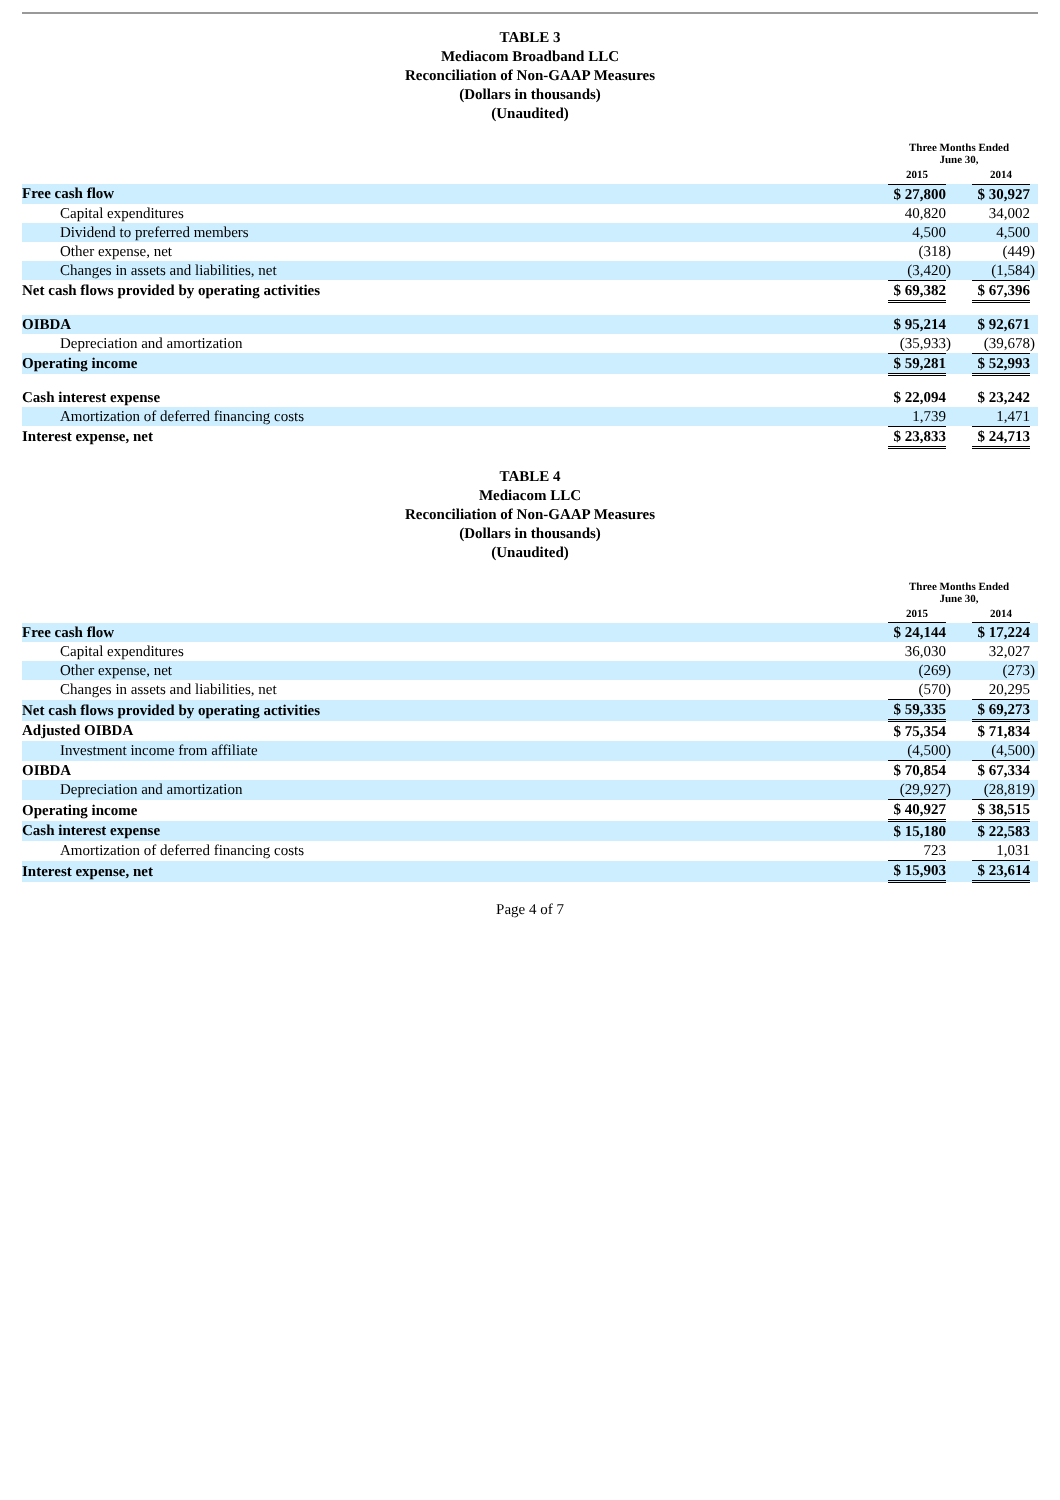TABLE 3
Mediacom Broadband LLC
Reconciliation of Non-GAAP Measures
(Dollars in thousands)
(Unaudited)
| | Three Months Ended June 30, | | | | |
| | 2015 | | | 2014 | |
| Free cash flow | $ 27,800 | | | $ 30,927 | |
| Capital expenditures | 40,820 | | | 34,002 | |
| Dividend to preferred members | 4,500 | | | 4,500 | |
| Other expense, net | (318 | ) | | (449 | ) |
| Changes in assets and liabilities, net | (3,420 | ) | | (1,584 | ) |
| Net cash flows provided by operating activities | $ 69,382 | | | $ 67,396 | |
| OIBDA | $ 95,214 | | | $ 92,671 | |
| Depreciation and amortization | (35,933 | ) | | (39,678 | ) |
| Operating income | $ 59,281 | | | $ 52,993 | |
| Cash interest expense | $ 22,094 | | | $ 23,242 | |
| Amortization of deferred financing costs | 1,739 | | | 1,471 | |
| Interest expense, net | $ 23,833 | | | $ 24,713 | |
TABLE 4
Mediacom LLC
Reconciliation of Non-GAAP Measures
(Dollars in thousands)
(Unaudited)
| | Three Months Ended June 30, | | | | |
| | 2015 | | | 2014 | |
| Free cash flow | $ 24,144 | | | $ 17,224 | |
| Capital expenditures | 36,030 | | | 32,027 | |
| Other expense, net | (269 | ) | | (273 | ) |
| Changes in assets and liabilities, net | (570 | ) | | 20,295 | |
| Net cash flows provided by operating activities | $ 59,335 | | | $ 69,273 | |
| Adjusted OIBDA | $ 75,354 | | | $ 71,834 | |
| Investment income from affiliate | (4,500 | ) | | (4,500 | ) |
| OIBDA | $ 70,854 | | | $ 67,334 | |
| Depreciation and amortization | (29,927 | ) | | (28,819 | ) |
| Operating income | $ 40,927 | | | $ 38,515 | |
| Cash interest expense | $ 15,180 | | | $ 22,583 | |
| Amortization of deferred financing costs | 723 | | | 1,031 | |
| Interest expense, net | $ 15,903 | | | $ 23,614 | |
Page 4 of 7